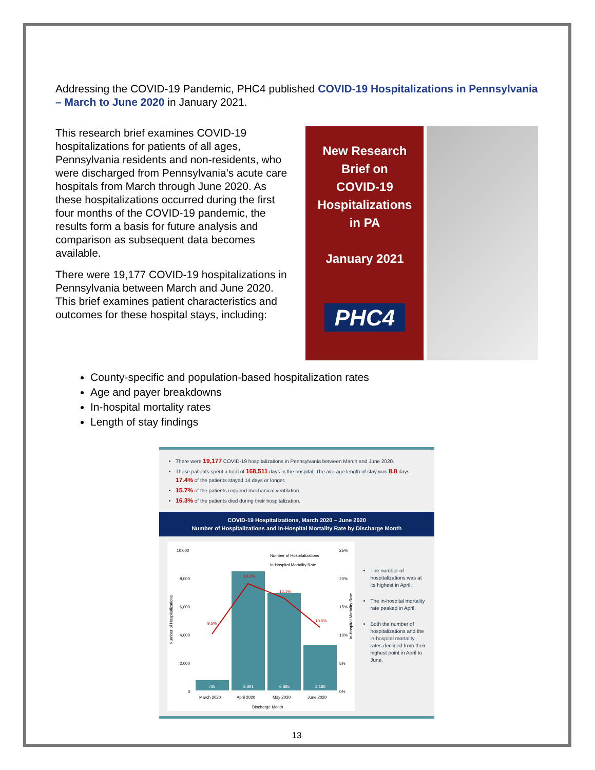Addressing the COVID-19 Pandemic, PHC4 published COVID-19 Hospitalizations in Pennsylvania – March to June 2020 in January 2021.
This research brief examines COVID-19 hospitalizations for patients of all ages, Pennsylvania residents and non-residents, who were discharged from Pennsylvania's acute care hospitals from March through June 2020. As these hospitalizations occurred during the first four months of the COVID-19 pandemic, the results form a basis for future analysis and comparison as subsequent data becomes available.
There were 19,177 COVID-19 hospitalizations in Pennsylvania between March and June 2020. This brief examines patient characteristics and outcomes for these hospital stays, including:
New Research
Brief on
COVID-19
Hospitalizations
in PA
January 2021
PHC4
County-specific and population-based hospitalization rates
Age and payer breakdowns
In-hospital mortality rates
Length of stay findings
There were 19,177 COVID-19 hospitalizations in Pennsylvania between March and June 2020.
These patients spent a total of 168,511 days in the hospital. The average length of stay was 8.8 days. 17.4% of the patients stayed 14 days or longer.
15.7% of the patients required mechanical ventilation.
16.3% of the patients died during their hospitalization.
COVID-19 Hospitalizations, March 2020 – June 2020
Number of Hospitalizations and In-Hospital Mortality Rate by Discharge Month
10,000
8,000
6,000
4,000
2,000
0
25%
20%
15%
10%
5%
0%
Number of Hospitalizations
In-Hospital Mortality Rate
9.5%
19.2%
16.1%
10.6%
735
8,391
6,885
3,166
March 2020
April 2020
May 2020
June 2020
Discharge Month
Number of Hospitalizations
In-Hospital Mortality Rate
The number of hospitalizations was at its highest in April.
The in-hospital mortality rate peaked in April.
Both the number of hospitalizations and the in-hospital mortality rates declined from their highest point in April to June.
13